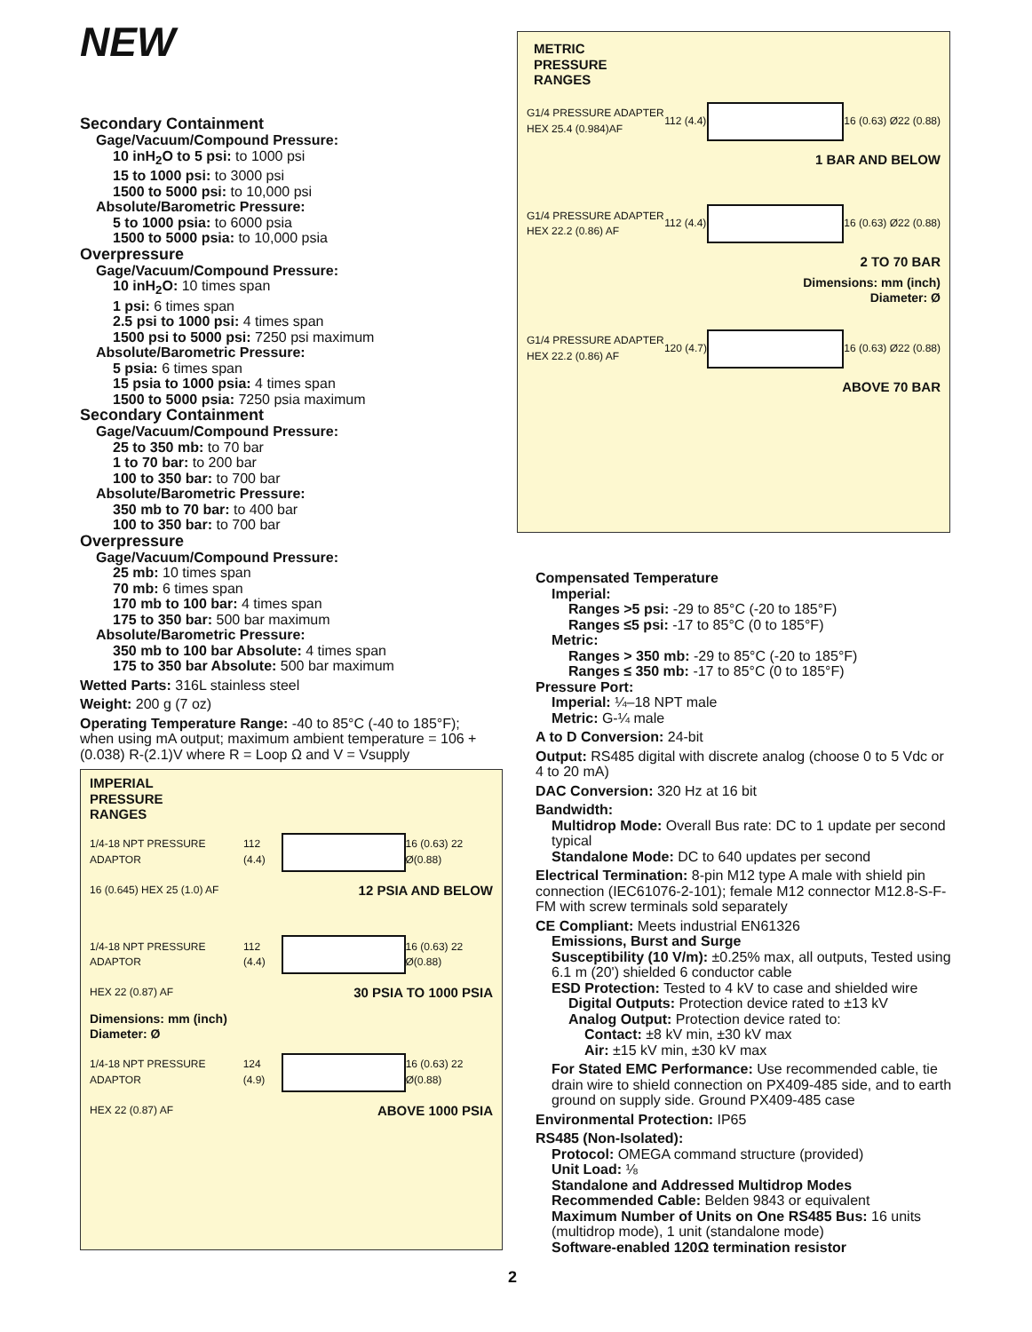NEW
Secondary Containment
Gage/Vacuum/Compound Pressure:
10 inH<sub>2</sub>O to 5 psi: to 1000 psi
15 to 1000 psi: to 3000 psi
1500 to 5000 psi: to 10,000 psi
Absolute/Barometric Pressure:
5 to 1000 psia: to 6000 psia
1500 to 5000 psia: to 10,000 psia
Overpressure
Gage/Vacuum/Compound Pressure:
10 inH<sub>2</sub>O: 10 times span
1 psi: 6 times span
2.5 psi to 1000 psi: 4 times span
1500 psi to 5000 psi: 7250 psi maximum
Absolute/Barometric Pressure:
5 psia: 6 times span
15 psia to 1000 psia: 4 times span
1500 to 5000 psia: 7250 psia maximum
Secondary Containment
Gage/Vacuum/Compound Pressure:
25 to 350 mb: to 70 bar
1 to 70 bar: to 200 bar
100 to 350 bar: to 700 bar
Absolute/Barometric Pressure:
350 mb to 70 bar: to 400 bar
100 to 350 bar: to 700 bar
Overpressure
Gage/Vacuum/Compound Pressure:
25 mb: 10 times span
70 mb: 6 times span
170 mb to 100 bar: 4 times span
175 to 350 bar: 500 bar maximum
Absolute/Barometric Pressure:
350 mb to 100 bar Absolute: 4 times span
175 to 350 bar Absolute: 500 bar maximum
Wetted Parts: 316L stainless steel
Weight: 200 g (7 oz)
Operating Temperature Range: -40 to 85°C (-40 to 185°F); when using mA output; maximum ambient temperature = 106 + (0.038) R-(2.1)V where R = Loop Ω and V = Vsupply
IMPERIAL
PRESSURE
RANGES
1/4-18 NPT PRESSURE ADAPTOR 112 (4.4) 16 (0.63) 22 Ø(0.88)
16 (0.645) HEX 25 (1.0) AF 12 PSIA AND BELOW
1/4-18 NPT PRESSURE ADAPTOR 112 (4.4) 16 (0.63) 22 Ø(0.88)
HEX 22 (0.87) AF 30 PSIA TO 1000 PSIA
Dimensions: mm (inch)
Diameter: Ø
1/4-18 NPT PRESSURE ADAPTOR 124 (4.9) 16 (0.63) 22 Ø(0.88)
HEX 22 (0.87) AF ABOVE 1000 PSIA
METRIC
PRESSURE
RANGES
G1/4 PRESSURE ADAPTER
HEX 25.4 (0.984)AF 112 (4.4) 16 (0.63) Ø22 (0.88)
1 BAR AND BELOW
G1/4 PRESSURE ADAPTER
HEX 22.2 (0.86) AF 112 (4.4) 16 (0.63) Ø22 (0.88)
2 TO 70 BAR
Dimensions: mm (inch)
Diameter: Ø
G1/4 PRESSURE ADAPTER
HEX 22.2 (0.86) AF 120 (4.7) 16 (0.63) Ø22 (0.88)
ABOVE 70 BAR
Compensated Temperature
Imperial:
Ranges >5 psi: -29 to 85°C (-20 to 185°F)
Ranges ≤5 psi: -17 to 85°C (0 to 185°F)
Metric:
Ranges > 350 mb: -29 to 85°C (-20 to 185°F)
Ranges ≤ 350 mb: -17 to 85°C (0 to 185°F)
Pressure Port:
Imperial: ¼–18 NPT male
Metric: G-¼ male
A to D Conversion: 24-bit
Output: RS485 digital with discrete analog (choose 0 to 5 Vdc or 4 to 20 mA)
DAC Conversion: 320 Hz at 16 bit
Bandwidth:
Multidrop Mode: Overall Bus rate: DC to 1 update per second typical
Standalone Mode: DC to 640 updates per second
Electrical Termination: 8-pin M12 type A male with shield pin connection (IEC61076-2-101); female M12 connector M12.8-S-F-FM with screw terminals sold separately
CE Compliant: Meets industrial EN61326
Emissions, Burst and Surge
Susceptibility (10 V/m): ±0.25% max, all outputs, Tested using 6.1 m (20') shielded 6 conductor cable
ESD Protection: Tested to 4 kV to case and shielded wire
Digital Outputs: Protection device rated to ±13 kV
Analog Output: Protection device rated to:
Contact: ±8 kV min, ±30 kV max
Air: ±15 kV min, ±30 kV max
For Stated EMC Performance: Use recommended cable, tie drain wire to shield connection on PX409-485 side, and to earth ground on supply side. Ground PX409-485 case
Environmental Protection: IP65
RS485 (Non-Isolated):
Protocol: OMEGA command structure (provided)
Unit Load: ⅛
Standalone and Addressed Multidrop Modes
Recommended Cable: Belden 9843 or equivalent
Maximum Number of Units on One RS485 Bus: 16 units (multidrop mode), 1 unit (standalone mode)
Software-enabled 120Ω termination resistor
2